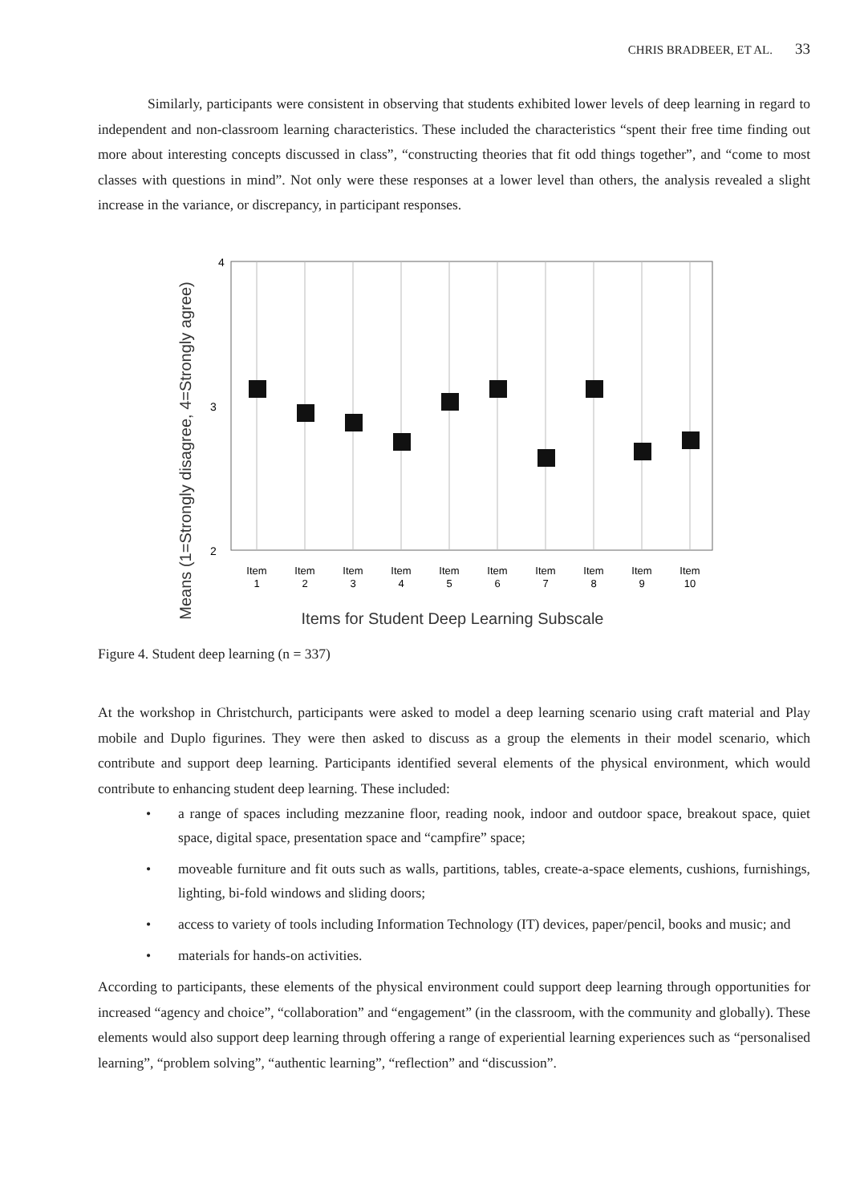CHRIS BRADBEER, ET AL. 33
Similarly, participants were consistent in observing that students exhibited lower levels of deep learning in regard to independent and non-classroom learning characteristics. These included the characteristics “spent their free time finding out more about interesting concepts discussed in class”, “constructing theories that fit odd things together”, and “come to most classes with questions in mind”. Not only were these responses at a lower level than others, the analysis revealed a slight increase in the variance, or discrepancy, in participant responses.
Means (1=Strongly disagree, 4=Strongly agree)
4
3
2
Item
1
Item
2
Item
3
Item
4
Item
5
Item
6
Item
7
Item
8
Item
9
Item
10
Items for Student Deep Learning Subscale
Figure 4. Student deep learning (n = 337)
At the workshop in Christchurch, participants were asked to model a deep learning scenario using craft material and Play mobile and Duplo figurines. They were then asked to discuss as a group the elements in their model scenario, which contribute and support deep learning. Participants identified several elements of the physical environment, which would contribute to enhancing student deep learning. These included:
• a range of spaces including mezzanine floor, reading nook, indoor and outdoor space, breakout space, quiet space, digital space, presentation space and “campfire” space;
• moveable furniture and fit outs such as walls, partitions, tables, create-a-space elements, cushions, furnishings, lighting, bi-fold windows and sliding doors;
• access to variety of tools including Information Technology (IT) devices, paper/pencil, books and music; and
• materials for hands-on activities.
According to participants, these elements of the physical environment could support deep learning through opportunities for increased “agency and choice”, “collaboration” and “engagement” (in the classroom, with the community and globally). These elements would also support deep learning through offering a range of experiential learning experiences such as “personalised learning”, “problem solving”, “authentic learning”, “reflection” and “discussion”.